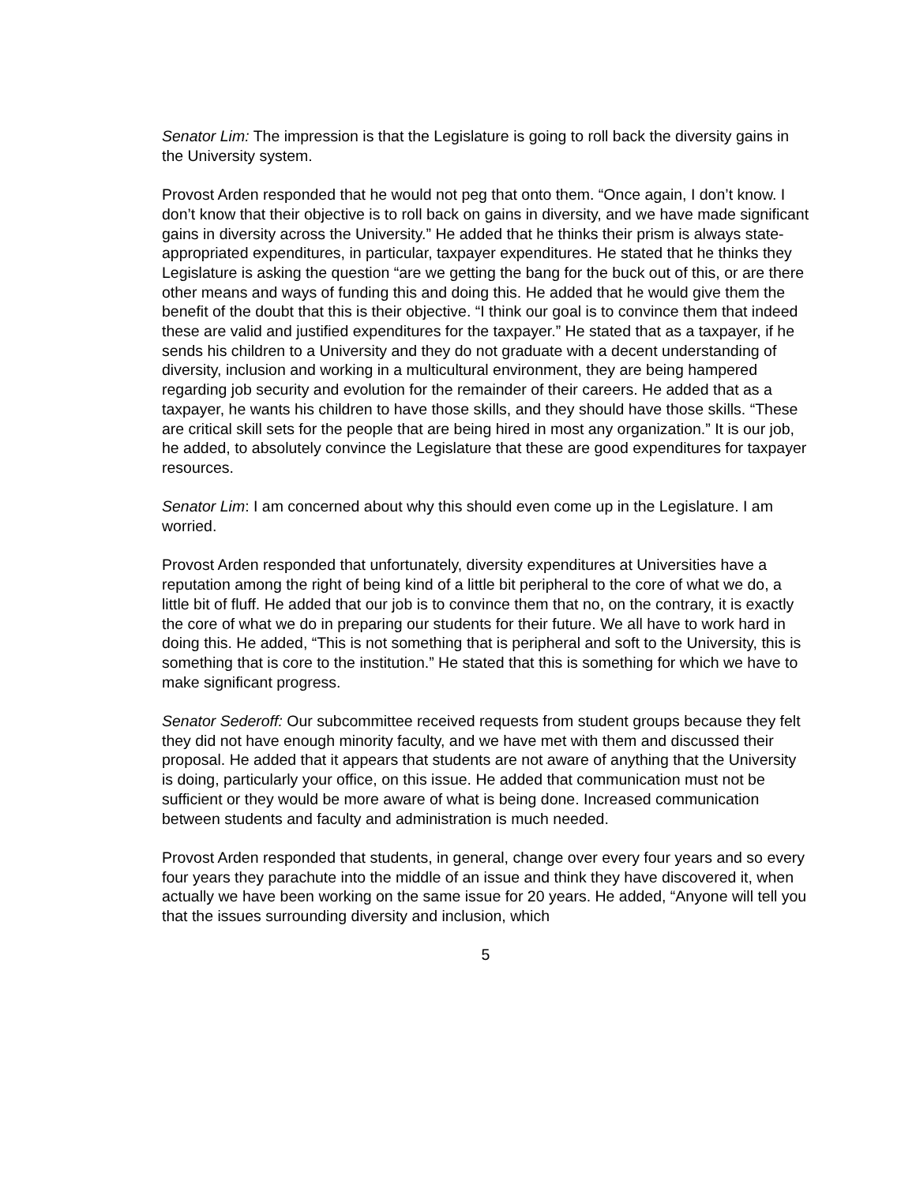Senator Lim: The impression is that the Legislature is going to roll back the diversity gains in the University system.
Provost Arden responded that he would not peg that onto them. “Once again, I don’t know. I don’t know that their objective is to roll back on gains in diversity, and we have made significant gains in diversity across the University.” He added that he thinks their prism is always state-appropriated expenditures, in particular, taxpayer expenditures. He stated that he thinks they Legislature is asking the question “are we getting the bang for the buck out of this, or are there other means and ways of funding this and doing this. He added that he would give them the benefit of the doubt that this is their objective. “I think our goal is to convince them that indeed these are valid and justified expenditures for the taxpayer.” He stated that as a taxpayer, if he sends his children to a University and they do not graduate with a decent understanding of diversity, inclusion and working in a multicultural environment, they are being hampered regarding job security and evolution for the remainder of their careers. He added that as a taxpayer, he wants his children to have those skills, and they should have those skills. “These are critical skill sets for the people that are being hired in most any organization.” It is our job, he added, to absolutely convince the Legislature that these are good expenditures for taxpayer resources.
Senator Lim: I am concerned about why this should even come up in the Legislature. I am worried.
Provost Arden responded that unfortunately, diversity expenditures at Universities have a reputation among the right of being kind of a little bit peripheral to the core of what we do, a little bit of fluff. He added that our job is to convince them that no, on the contrary, it is exactly the core of what we do in preparing our students for their future. We all have to work hard in doing this. He added, “This is not something that is peripheral and soft to the University, this is something that is core to the institution.” He stated that this is something for which we have to make significant progress.
Senator Sederoff: Our subcommittee received requests from student groups because they felt they did not have enough minority faculty, and we have met with them and discussed their proposal. He added that it appears that students are not aware of anything that the University is doing, particularly your office, on this issue. He added that communication must not be sufficient or they would be more aware of what is being done. Increased communication between students and faculty and administration is much needed.
Provost Arden responded that students, in general, change over every four years and so every four years they parachute into the middle of an issue and think they have discovered it, when actually we have been working on the same issue for 20 years. He added, “Anyone will tell you that the issues surrounding diversity and inclusion, which
5